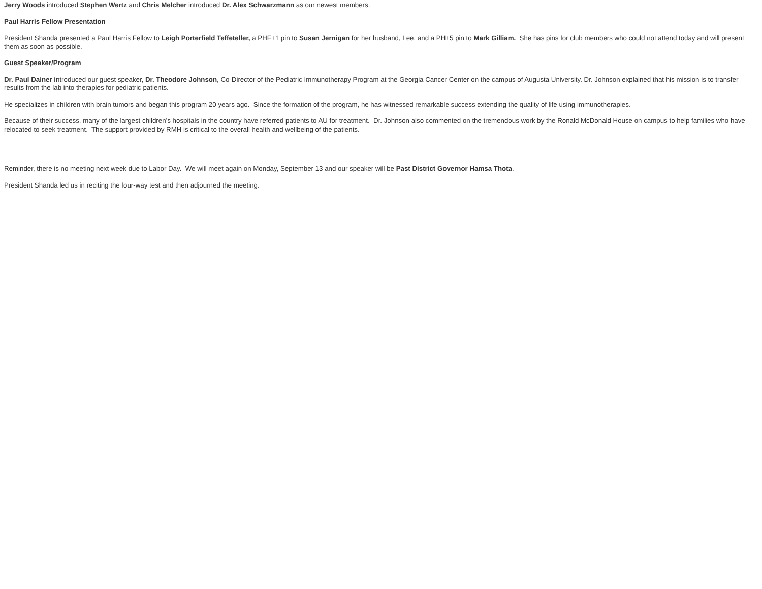Jerry Woods introduced Stephen Wertz and Chris Melcher introduced Dr. Alex Schwarzmann as our newest members.
Paul Harris Fellow Presentation
President Shanda presented a Paul Harris Fellow to Leigh Porterfield Teffeteller, a PHF+1 pin to Susan Jernigan for her husband, Lee, and a PH+5 pin to Mark Gilliam. She has pins for club members who could not attend today and will present them as soon as possible.
Guest Speaker/Program
Dr. Paul Dainer introduced our guest speaker, Dr. Theodore Johnson, Co-Director of the Pediatric Immunotherapy Program at the Georgia Cancer Center on the campus of Augusta University. Dr. Johnson explained that his mission is to transfer results from the lab into therapies for pediatric patients.
He specializes in children with brain tumors and began this program 20 years ago. Since the formation of the program, he has witnessed remarkable success extending the quality of life using immunotherapies.
Because of their success, many of the largest children’s hospitals in the country have referred patients to AU for treatment. Dr. Johnson also commented on the tremendous work by the Ronald McDonald House on campus to help families who have relocated to seek treatment. The support provided by RMH is critical to the overall health and wellbeing of the patients.
Reminder, there is no meeting next week due to Labor Day. We will meet again on Monday, September 13 and our speaker will be Past District Governor Hamsa Thota.
President Shanda led us in reciting the four-way test and then adjourned the meeting.